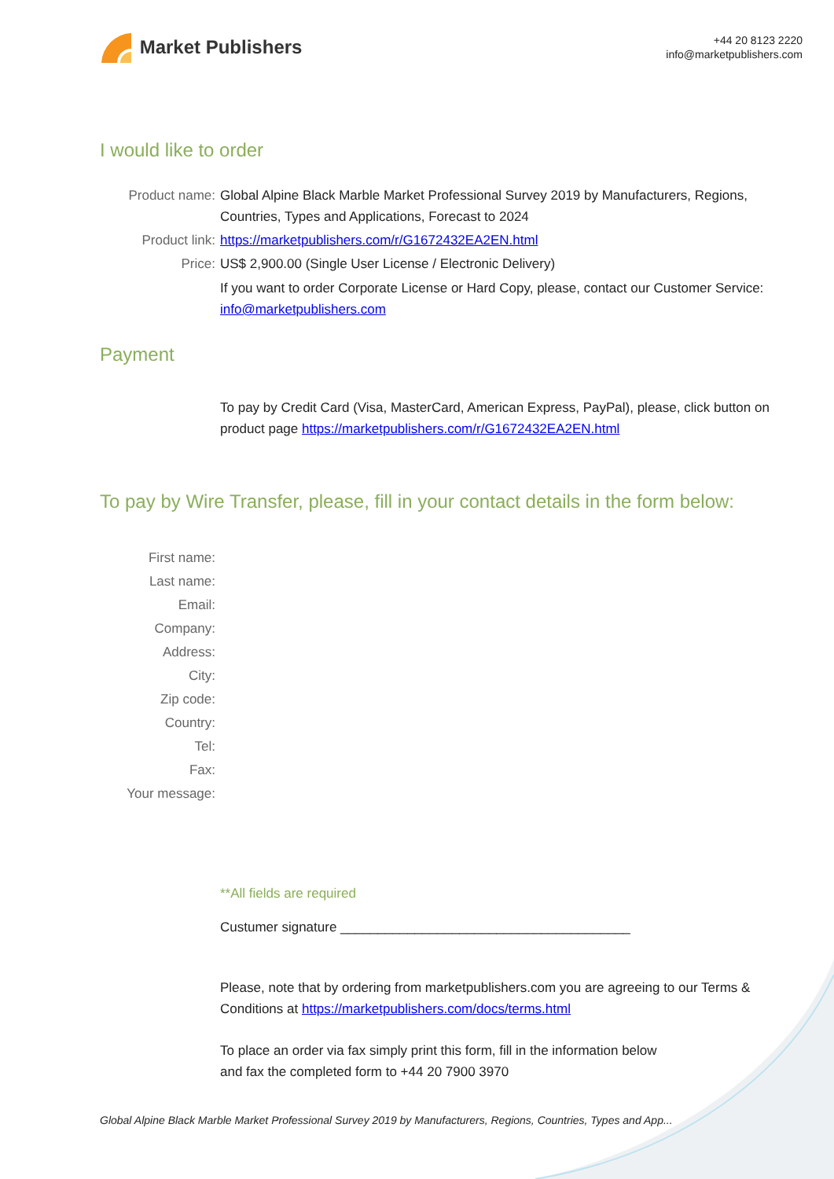Market Publishers
+44 20 8123 2220
info@marketpublishers.com
I would like to order
Product name: Global Alpine Black Marble Market Professional Survey 2019 by Manufacturers, Regions, Countries, Types and Applications, Forecast to 2024
Product link: https://marketpublishers.com/r/G1672432EA2EN.html
Price: US$ 2,900.00 (Single User License / Electronic Delivery)
If you want to order Corporate License or Hard Copy, please, contact our Customer Service:
info@marketpublishers.com
Payment
To pay by Credit Card (Visa, MasterCard, American Express, PayPal), please, click button on product page https://marketpublishers.com/r/G1672432EA2EN.html
To pay by Wire Transfer, please, fill in your contact details in the form below:
First name:
Last name:
Email:
Company:
Address:
City:
Zip code:
Country:
Tel:
Fax:
Your message:
**All fields are required
Custumer signature _______________________________________
Please, note that by ordering from marketpublishers.com you are agreeing to our Terms & Conditions at https://marketpublishers.com/docs/terms.html
To place an order via fax simply print this form, fill in the information below
and fax the completed form to +44 20 7900 3970
Global Alpine Black Marble Market Professional Survey 2019 by Manufacturers, Regions, Countries, Types and App...